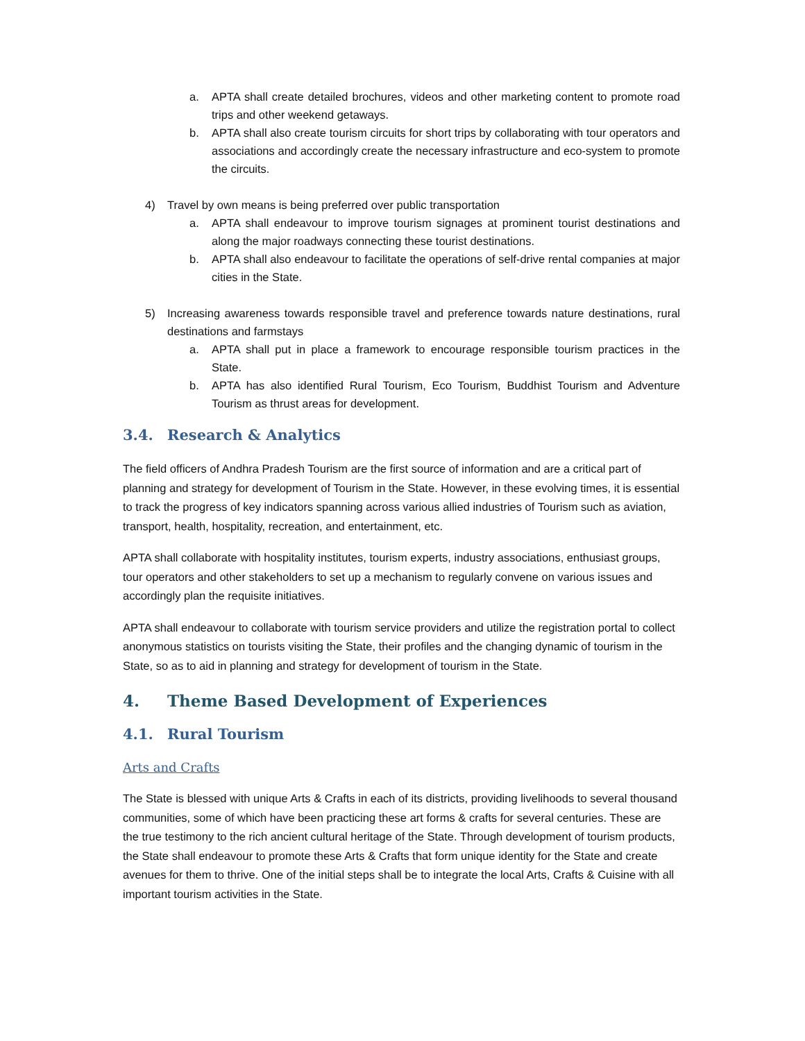a. APTA shall create detailed brochures, videos and other marketing content to promote road trips and other weekend getaways.
b. APTA shall also create tourism circuits for short trips by collaborating with tour operators and associations and accordingly create the necessary infrastructure and eco-system to promote the circuits.
4) Travel by own means is being preferred over public transportation
a. APTA shall endeavour to improve tourism signages at prominent tourist destinations and along the major roadways connecting these tourist destinations.
b. APTA shall also endeavour to facilitate the operations of self-drive rental companies at major cities in the State.
5) Increasing awareness towards responsible travel and preference towards nature destinations, rural destinations and farmstays
a. APTA shall put in place a framework to encourage responsible tourism practices in the State.
b. APTA has also identified Rural Tourism, Eco Tourism, Buddhist Tourism and Adventure Tourism as thrust areas for development.
3.4. Research & Analytics
The field officers of Andhra Pradesh Tourism are the first source of information and are a critical part of planning and strategy for development of Tourism in the State. However, in these evolving times, it is essential to track the progress of key indicators spanning across various allied industries of Tourism such as aviation, transport, health, hospitality, recreation, and entertainment, etc.
APTA shall collaborate with hospitality institutes, tourism experts, industry associations, enthusiast groups, tour operators and other stakeholders to set up a mechanism to regularly convene on various issues and accordingly plan the requisite initiatives.
APTA shall endeavour to collaborate with tourism service providers and utilize the registration portal to collect anonymous statistics on tourists visiting the State, their profiles and the changing dynamic of tourism in the State, so as to aid in planning and strategy for development of tourism in the State.
4. Theme Based Development of Experiences
4.1. Rural Tourism
Arts and Crafts
The State is blessed with unique Arts & Crafts in each of its districts, providing livelihoods to several thousand communities, some of which have been practicing these art forms & crafts for several centuries. These are the true testimony to the rich ancient cultural heritage of the State. Through development of tourism products, the State shall endeavour to promote these Arts & Crafts that form unique identity for the State and create avenues for them to thrive. One of the initial steps shall be to integrate the local Arts, Crafts & Cuisine with all important tourism activities in the State.